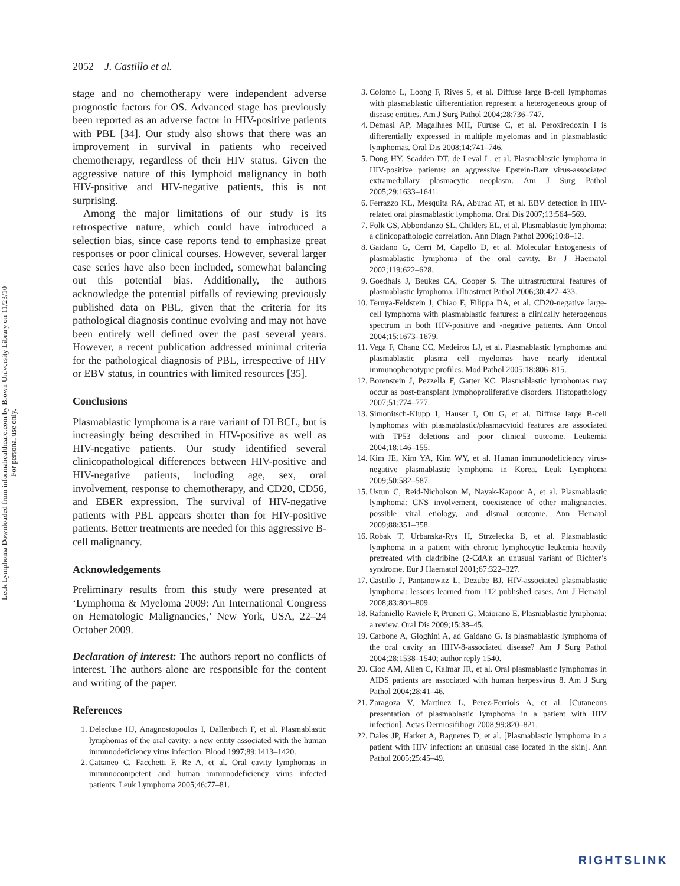Leuk Lymphoma Downloaded from informahealthcare.com by Brown University Library on 11/23/10
For personal use only.
2052 J. Castillo et al.
stage and no chemotherapy were independent adverse prognostic factors for OS. Advanced stage has previously been reported as an adverse factor in HIV-positive patients with PBL [34]. Our study also shows that there was an improvement in survival in patients who received chemotherapy, regardless of their HIV status. Given the aggressive nature of this lymphoid malignancy in both HIV-positive and HIV-negative patients, this is not surprising.
Among the major limitations of our study is its retrospective nature, which could have introduced a selection bias, since case reports tend to emphasize great responses or poor clinical courses. However, several larger case series have also been included, somewhat balancing out this potential bias. Additionally, the authors acknowledge the potential pitfalls of reviewing previously published data on PBL, given that the criteria for its pathological diagnosis continue evolving and may not have been entirely well defined over the past several years. However, a recent publication addressed minimal criteria for the pathological diagnosis of PBL, irrespective of HIV or EBV status, in countries with limited resources [35].
Conclusions
Plasmablastic lymphoma is a rare variant of DLBCL, but is increasingly being described in HIV-positive as well as HIV-negative patients. Our study identified several clinicopathological differences between HIV-positive and HIV-negative patients, including age, sex, oral involvement, response to chemotherapy, and CD20, CD56, and EBER expression. The survival of HIV-negative patients with PBL appears shorter than for HIV-positive patients. Better treatments are needed for this aggressive B-cell malignancy.
Acknowledgements
Preliminary results from this study were presented at ‘Lymphoma & Myeloma 2009: An International Congress on Hematologic Malignancies,’ New York, USA, 22–24 October 2009.
Declaration of interest: The authors report no conflicts of interest. The authors alone are responsible for the content and writing of the paper.
References
1. Delecluse HJ, Anagnostopoulos I, Dallenbach F, et al. Plasmablastic lymphomas of the oral cavity: a new entity associated with the human immunodeficiency virus infection. Blood 1997;89:1413–1420.
2. Cattaneo C, Facchetti F, Re A, et al. Oral cavity lymphomas in immunocompetent and human immunodeficiency virus infected patients. Leuk Lymphoma 2005;46:77–81.
3. Colomo L, Loong F, Rives S, et al. Diffuse large B-cell lymphomas with plasmablastic differentiation represent a heterogeneous group of disease entities. Am J Surg Pathol 2004;28:736–747.
4. Demasi AP, Magalhaes MH, Furuse C, et al. Peroxiredoxin I is differentially expressed in multiple myelomas and in plasmablastic lymphomas. Oral Dis 2008;14:741–746.
5. Dong HY, Scadden DT, de Leval L, et al. Plasmablastic lymphoma in HIV-positive patients: an aggressive Epstein-Barr virus-associated extramedullary plasmacytic neoplasm. Am J Surg Pathol 2005;29:1633–1641.
6. Ferrazzo KL, Mesquita RA, Aburad AT, et al. EBV detection in HIV-related oral plasmablastic lymphoma. Oral Dis 2007;13:564–569.
7. Folk GS, Abbondanzo SL, Childers EL, et al. Plasmablastic lymphoma: a clinicopathologic correlation. Ann Diagn Pathol 2006;10:8–12.
8. Gaidano G, Cerri M, Capello D, et al. Molecular histogenesis of plasmablastic lymphoma of the oral cavity. Br J Haematol 2002;119:622–628.
9. Goedhals J, Beukes CA, Cooper S. The ultrastructural features of plasmablastic lymphoma. Ultrastruct Pathol 2006;30:427–433.
10. Teruya-Feldstein J, Chiao E, Filippa DA, et al. CD20-negative large-cell lymphoma with plasmablastic features: a clinically heterogenous spectrum in both HIV-positive and -negative patients. Ann Oncol 2004;15:1673–1679.
11. Vega F, Chang CC, Medeiros LJ, et al. Plasmablastic lymphomas and plasmablastic plasma cell myelomas have nearly identical immunophenotypic profiles. Mod Pathol 2005;18:806–815.
12. Borenstein J, Pezzella F, Gatter KC. Plasmablastic lymphomas may occur as post-transplant lymphoproliferative disorders. Histopathology 2007;51:774–777.
13. Simonitsch-Klupp I, Hauser I, Ott G, et al. Diffuse large B-cell lymphomas with plasmablastic/plasmacytoid features are associated with TP53 deletions and poor clinical outcome. Leukemia 2004;18:146–155.
14. Kim JE, Kim YA, Kim WY, et al. Human immunodeficiency virus-negative plasmablastic lymphoma in Korea. Leuk Lymphoma 2009;50:582–587.
15. Ustun C, Reid-Nicholson M, Nayak-Kapoor A, et al. Plasmablastic lymphoma: CNS involvement, coexistence of other malignancies, possible viral etiology, and dismal outcome. Ann Hematol 2009;88:351–358.
16. Robak T, Urbanska-Rys H, Strzelecka B, et al. Plasmablastic lymphoma in a patient with chronic lymphocytic leukemia heavily pretreated with cladribine (2-CdA): an unusual variant of Richter’s syndrome. Eur J Haematol 2001;67:322–327.
17. Castillo J, Pantanowitz L, Dezube BJ. HIV-associated plasmablastic lymphoma: lessons learned from 112 published cases. Am J Hematol 2008;83:804–809.
18. Rafaniello Raviele P, Pruneri G, Maiorano E. Plasmablastic lymphoma: a review. Oral Dis 2009;15:38–45.
19. Carbone A, Gloghini A, ad Gaidano G. Is plasmablastic lymphoma of the oral cavity an HHV-8-associated disease? Am J Surg Pathol 2004;28:1538–1540; author reply 1540.
20. Cioc AM, Allen C, Kalmar JR, et al. Oral plasmablastic lymphomas in AIDS patients are associated with human herpesvirus 8. Am J Surg Pathol 2004;28:41–46.
21. Zaragoza V, Martinez L, Perez-Ferriols A, et al. [Cutaneous presentation of plasmablastic lymphoma in a patient with HIV infection]. Actas Dermosifiliogr 2008;99:820–821.
22. Dales JP, Harket A, Bagneres D, et al. [Plasmablastic lymphoma in a patient with HIV infection: an unusual case located in the skin]. Ann Pathol 2005;25:45–49.
RIGHTSLINK